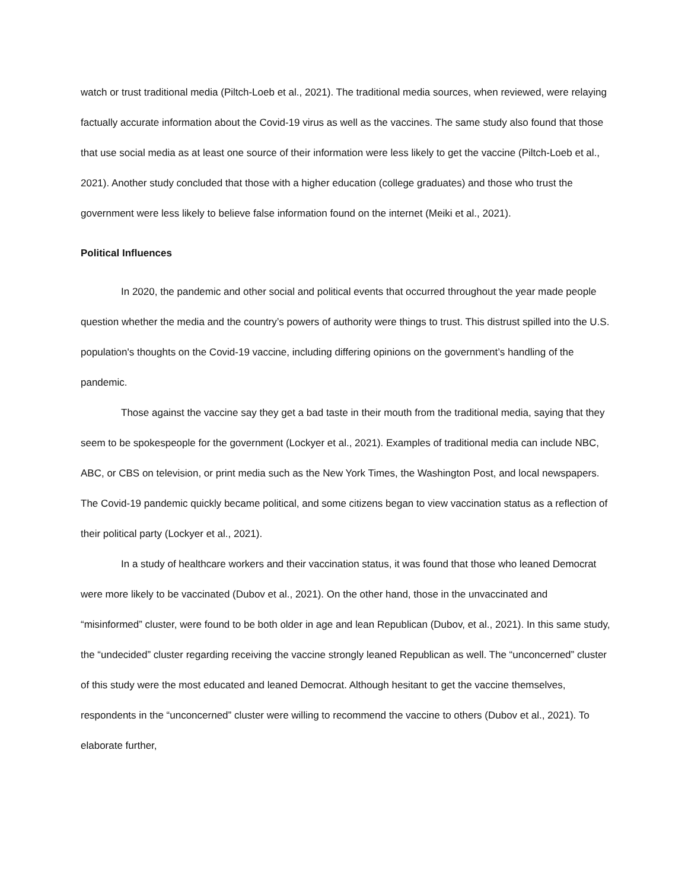watch or trust traditional media (Piltch-Loeb et al., 2021). The traditional media sources, when reviewed, were relaying factually accurate information about the Covid-19 virus as well as the vaccines. The same study also found that those that use social media as at least one source of their information were less likely to get the vaccine (Piltch-Loeb et al., 2021). Another study concluded that those with a higher education (college graduates) and those who trust the government were less likely to believe false information found on the internet (Meiki et al., 2021).
Political Influences
In 2020, the pandemic and other social and political events that occurred throughout the year made people question whether the media and the country’s powers of authority were things to trust. This distrust spilled into the U.S. population's thoughts on the Covid-19 vaccine, including differing opinions on the government’s handling of the pandemic.
Those against the vaccine say they get a bad taste in their mouth from the traditional media, saying that they seem to be spokespeople for the government (Lockyer et al., 2021). Examples of traditional media can include NBC, ABC, or CBS on television, or print media such as the New York Times, the Washington Post, and local newspapers. The Covid-19 pandemic quickly became political, and some citizens began to view vaccination status as a reflection of their political party (Lockyer et al., 2021).
In a study of healthcare workers and their vaccination status, it was found that those who leaned Democrat were more likely to be vaccinated (Dubov et al., 2021). On the other hand, those in the unvaccinated and “misinformed” cluster, were found to be both older in age and lean Republican (Dubov, et al., 2021). In this same study, the “undecided” cluster regarding receiving the vaccine strongly leaned Republican as well. The “unconcerned” cluster of this study were the most educated and leaned Democrat. Although hesitant to get the vaccine themselves, respondents in the “unconcerned” cluster were willing to recommend the vaccine to others (Dubov et al., 2021). To elaborate further,